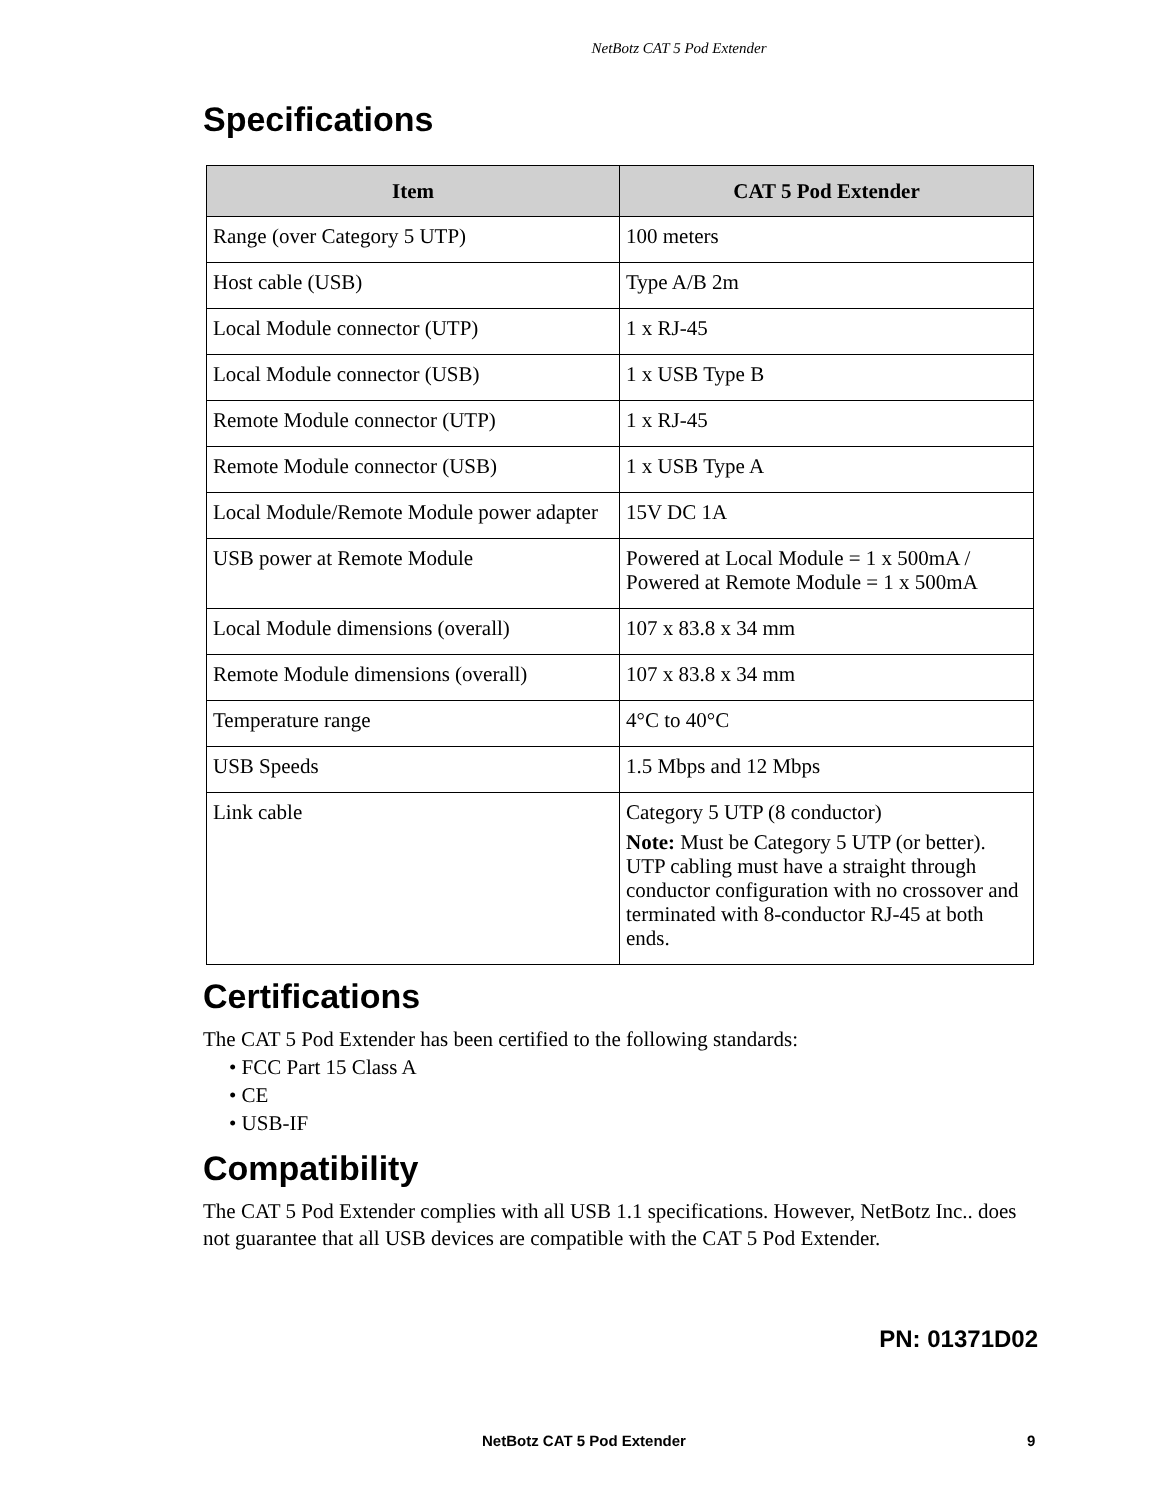NetBotz CAT 5 Pod Extender
Specifications
| Item | CAT 5 Pod Extender |
| --- | --- |
| Range (over Category 5 UTP) | 100 meters |
| Host cable (USB) | Type A/B 2m |
| Local Module connector (UTP) | 1 x RJ-45 |
| Local Module connector (USB) | 1 x USB Type B |
| Remote Module connector (UTP) | 1 x RJ-45 |
| Remote Module connector (USB) | 1 x USB Type A |
| Local Module/Remote Module power adapter | 15V DC 1A |
| USB power at Remote Module | Powered at Local Module = 1 x 500mA / Powered at Remote Module = 1 x 500mA |
| Local Module dimensions (overall) | 107 x 83.8 x 34 mm |
| Remote Module dimensions (overall) | 107 x 83.8 x 34 mm |
| Temperature range | 4°C to 40°C |
| USB Speeds | 1.5 Mbps and 12 Mbps |
| Link cable | Category 5 UTP (8 conductor) Note: Must be Category 5 UTP (or better). UTP cabling must have a straight through conductor configuration with no crossover and terminated with 8-conductor RJ-45 at both ends. |
Certifications
The CAT 5 Pod Extender has been certified to the following standards:
• FCC Part 15 Class A
• CE
• USB-IF
Compatibility
The CAT 5 Pod Extender complies with all USB 1.1 specifications. However, NetBotz Inc.. does not guarantee that all USB devices are compatible with the CAT 5 Pod Extender.
PN: 01371D02
NetBotz CAT 5 Pod Extender 9